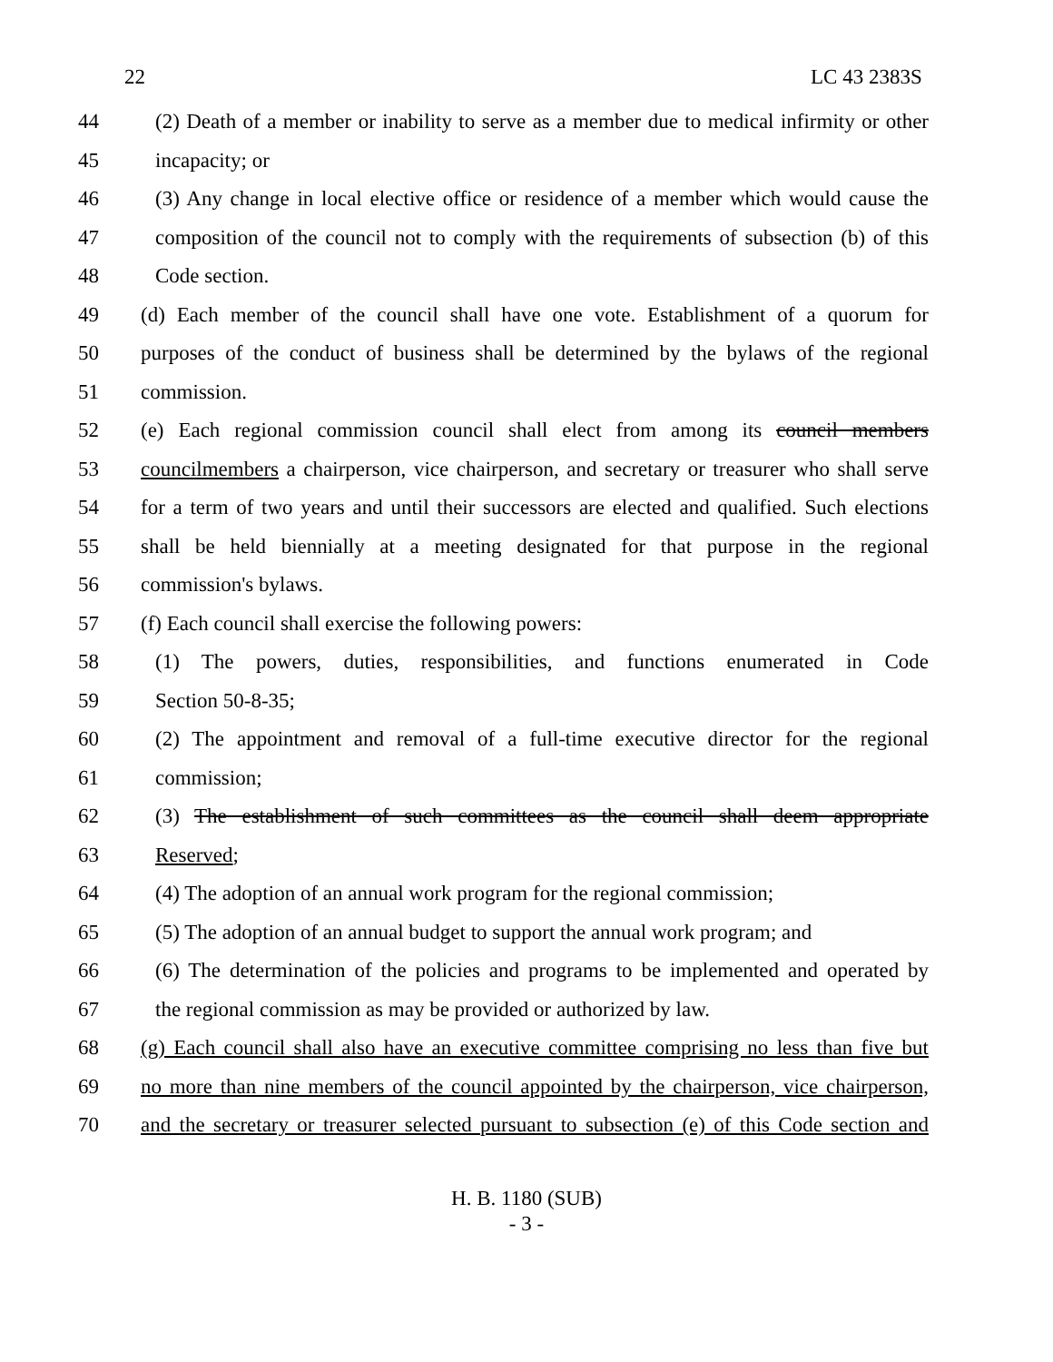22 LC 43 2383S
44 (2) Death of a member or inability to serve as a member due to medical infirmity or other
45 incapacity; or
46 (3) Any change in local elective office or residence of a member which would cause the
47 composition of the council not to comply with the requirements of subsection (b) of this
48 Code section.
49 (d) Each member of the council shall have one vote. Establishment of a quorum for
50 purposes of the conduct of business shall be determined by the bylaws of the regional
51 commission.
52 (e) Each regional commission council shall elect from among its council members
53 councilmembers a chairperson, vice chairperson, and secretary or treasurer who shall serve
54 for a term of two years and until their successors are elected and qualified. Such elections
55 shall be held biennially at a meeting designated for that purpose in the regional
56 commission's bylaws.
57 (f) Each council shall exercise the following powers:
58 (1) The powers, duties, responsibilities, and functions enumerated in Code
59 Section 50-8-35;
60 (2) The appointment and removal of a full-time executive director for the regional
61 commission;
62 (3) The establishment of such committees as the council shall deem appropriate
63 Reserved;
64 (4) The adoption of an annual work program for the regional commission;
65 (5) The adoption of an annual budget to support the annual work program; and
66 (6) The determination of the policies and programs to be implemented and operated by
67 the regional commission as may be provided or authorized by law.
68 (g) Each council shall also have an executive committee comprising no less than five but
69 no more than nine members of the council appointed by the chairperson, vice chairperson,
70 and the secretary or treasurer selected pursuant to subsection (e) of this Code section and
H. B. 1180 (SUB)
- 3 -